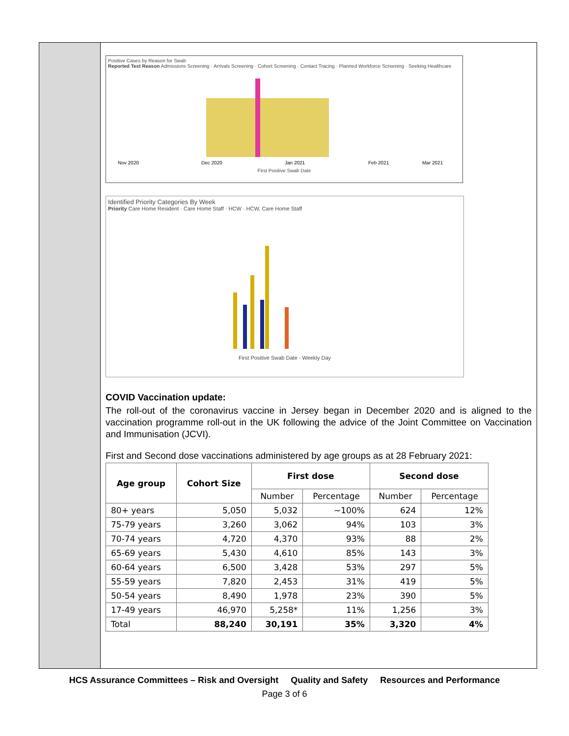Positive Cases by Reason for Swab
Reported Test Reason Admissions Screening · Arrivals Screening · Cohort Screening · Contact Tracing · Planned Workforce Screening · Seeking Healthcare
Nov 2020
Dec 2020
Jan 2021
Feb 2021
Mar 2021
First Positive Swab Date
Identified Priority Categories By Week
Priority Care Home Resident · Care Home Staff · HCW · HCW, Care Home Staff
First Positive Swab Date - Weekly Day
COVID Vaccination update:
The roll-out of the coronavirus vaccine in Jersey began in December 2020 and is aligned to the vaccination programme roll-out in the UK following the advice of the Joint Committee on Vaccination and Immunisation (JCVI).
First and Second dose vaccinations administered by age groups as at 28 February 2021:
| Age group | Cohort Size | First dose | | Second dose | |
| --- | --- | --- | --- | --- | --- |
| | | Number | Percentage | Number | Percentage |
| 80+ years | 5,050 | 5,032 | ~100% | 624 | 12% |
| 75-79 years | 3,260 | 3,062 | 94% | 103 | 3% |
| 70-74 years | 4,720 | 4,370 | 93% | 88 | 2% |
| 65-69 years | 5,430 | 4,610 | 85% | 143 | 3% |
| 60-64 years | 6,500 | 3,428 | 53% | 297 | 5% |
| 55-59 years | 7,820 | 2,453 | 31% | 419 | 5% |
| 50-54 years | 8,490 | 1,978 | 23% | 390 | 5% |
| 17-49 years | 46,970 | 5,258* | 11% | 1,256 | 3% |
| Total | 88,240 | 30,191 | 35% | 3,320 | 4% |
HCS Assurance Committees – Risk and Oversight Quality and Safety Resources and Performance
Page 3 of 6